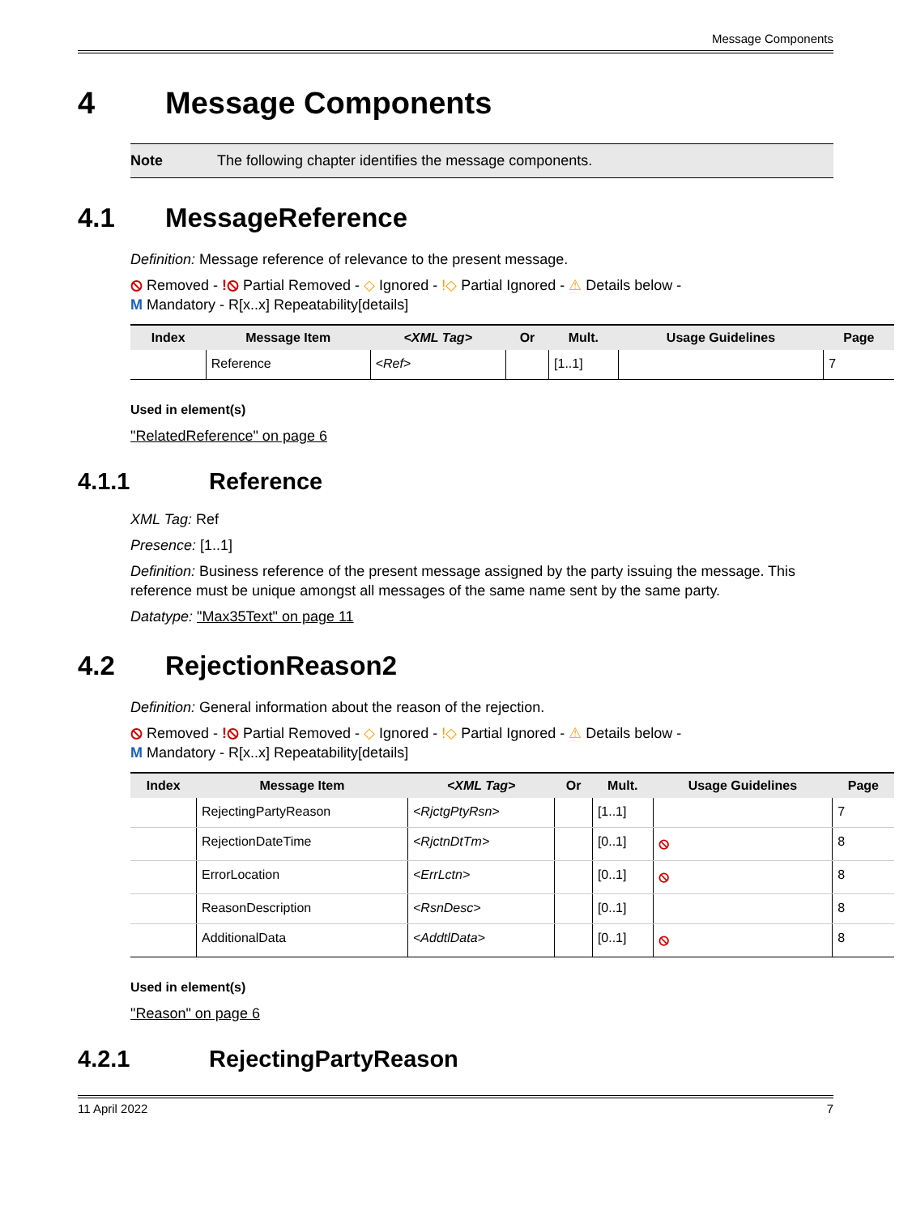Message Components
4 Message Components
Note The following chapter identifies the message components.
4.1 MessageReference
Definition: Message reference of relevance to the present message.
⦸ Removed - !⦸ Partial Removed - ◇ Ignored - !◇ Partial Ignored - ⚠ Details below -
M Mandatory - R[x..x] Repeatability[details]
| Index | Message Item | <XML Tag> | Or | Mult. | Usage Guidelines | Page |
| --- | --- | --- | --- | --- | --- | --- |
| | Reference | <Ref> | | [1..1] | | 7 |
Used in element(s)
"RelatedReference" on page 6
4.1.1 Reference
XML Tag: Ref
Presence: [1..1]
Definition: Business reference of the present message assigned by the party issuing the message. This reference must be unique amongst all messages of the same name sent by the same party.
Datatype: "Max35Text" on page 11
4.2 RejectionReason2
Definition: General information about the reason of the rejection.
⦸ Removed - !⦸ Partial Removed - ◇ Ignored - !◇ Partial Ignored - ⚠ Details below -
M Mandatory - R[x..x] Repeatability[details]
| Index | Message Item | <XML Tag> | Or | Mult. | Usage Guidelines | Page |
| --- | --- | --- | --- | --- | --- | --- |
| | RejectingPartyReason | <RjctgPtyRsn> | | [1..1] | | 7 |
| | RejectionDateTime | <RjctnDtTm> | | [0..1] | ⦸ | 8 |
| | ErrorLocation | <ErrLctn> | | [0..1] | ⦸ | 8 |
| | ReasonDescription | <RsnDesc> | | [0..1] | | 8 |
| | AdditionalData | <AddtlData> | | [0..1] | ⦸ | 8 |
Used in element(s)
"Reason" on page 6
4.2.1 RejectingPartyReason
11 April 2022 7